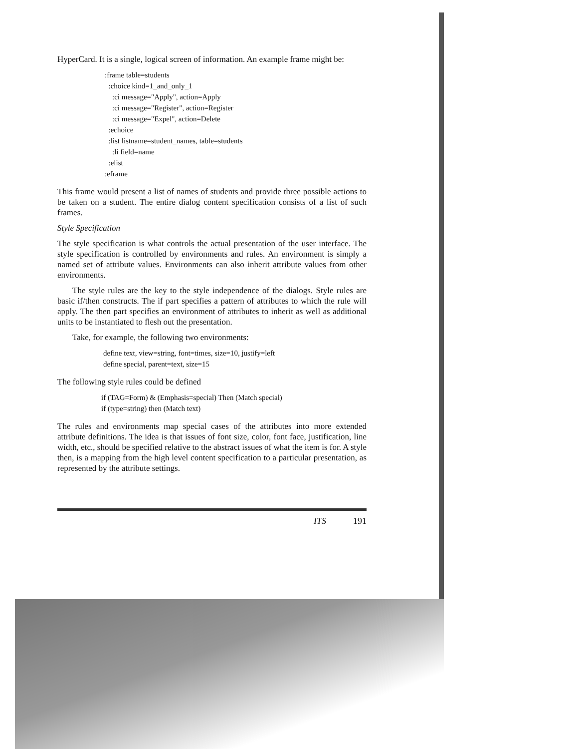HyperCard. It is a single, logical screen of information. An example frame might be:
:frame table=students
:choice kind=1_and_only_1
:ci message="Apply", action=Apply
:ci message="Register", action=Register
:ci message="Expel", action=Delete
:echoice
:list listname=student_names, table=students
:li field=name
:elist
:eframe
This frame would present a list of names of students and provide three possible actions to be taken on a student. The entire dialog content specification consists of a list of such frames.
Style Specification
The style specification is what controls the actual presentation of the user interface. The style specification is controlled by environments and rules. An environment is simply a named set of attribute values. Environments can also inherit attribute values from other environments.
The style rules are the key to the style independence of the dialogs. Style rules are basic if/then constructs. The if part specifies a pattern of attributes to which the rule will apply. The then part specifies an environment of attributes to inherit as well as additional units to be instantiated to flesh out the presentation.
Take, for example, the following two environments:
define text, view=string, font=times, size=10, justify=left
define special, parent=text, size=15
The following style rules could be defined
if (TAG=Form) & (Emphasis=special) Then (Match special)
if (type=string) then (Match text)
The rules and environments map special cases of the attributes into more extended attribute definitions. The idea is that issues of font size, color, font face, justification, line width, etc., should be specified relative to the abstract issues of what the item is for. A style then, is a mapping from the high level content specification to a particular presentation, as represented by the attribute settings.
ITS 191